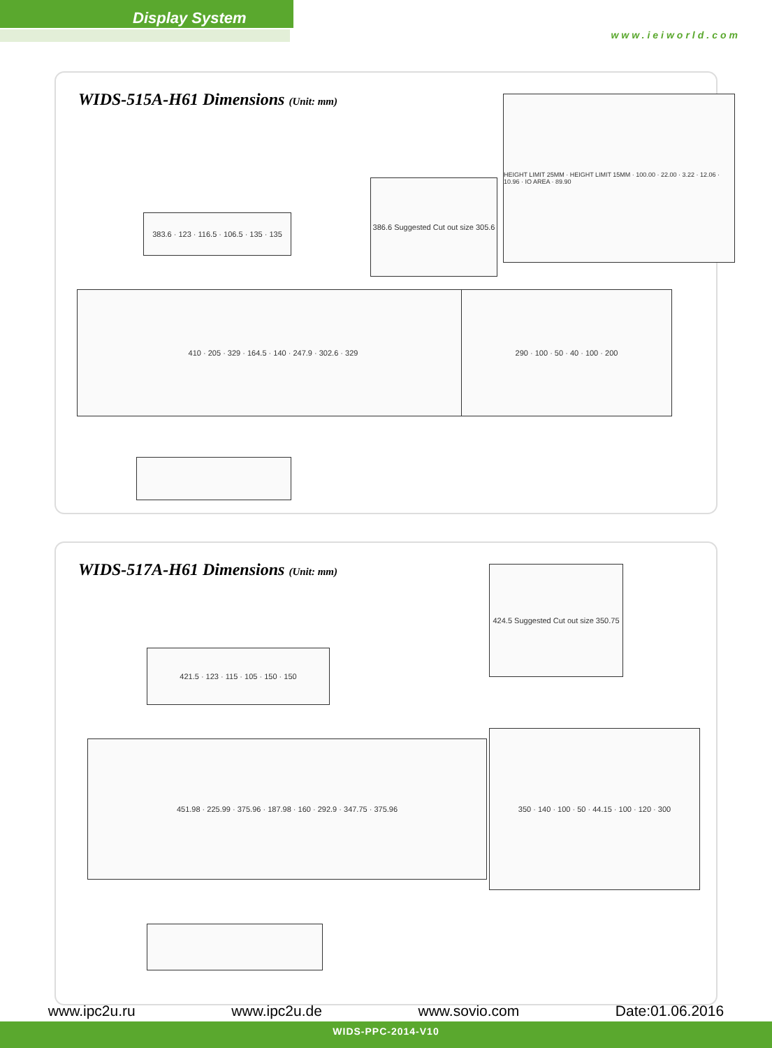Display System
www.ieiworld.com
WIDS-515A-H61 Dimensions (Unit: mm)
383.6 · 123 · 116.5 · 106.5 · 135 · 135
386.6 Suggested Cut out size 305.6
HEIGHT LIMIT 25MM · HEIGHT LIMIT 15MM · 100.00 · 22.00 · 3.22 · 12.06 · 10.96 · IO AREA · 89.90
410 · 205 · 329 · 164.5 · 140 · 247.9 · 302.6 · 329 290 · 100 · 50 · 40 · 100 · 200
WIDS-517A-H61 Dimensions (Unit: mm)
424.5 Suggested Cut out size 350.75
421.5 · 123 · 115 · 105 · 150 · 150
451.98 · 225.99 · 375.96 · 187.98 · 160 · 292.9 · 347.75 · 375.96
350 · 140 · 100 · 50 · 44.15 · 100 · 120 · 300
www.ipc2u.ru www.ipc2u.de www.sovio.com Date:01.06.2016
WIDS-PPC-2014-V10